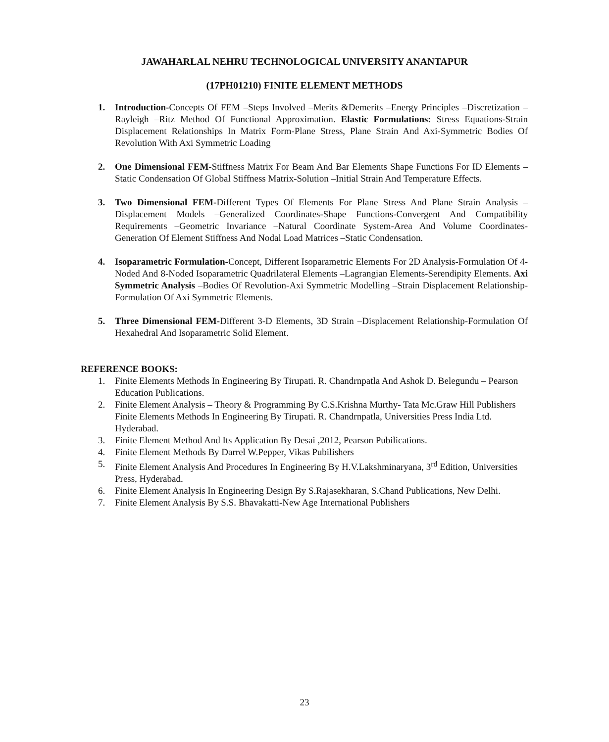JAWAHARLAL NEHRU TECHNOLOGICAL UNIVERSITY ANANTAPUR
(17PH01210) FINITE ELEMENT METHODS
1. Introduction-Concepts Of FEM –Steps Involved –Merits &Demerits –Energy Principles –Discretization –Rayleigh –Ritz Method Of Functional Approximation. Elastic Formulations: Stress Equations-Strain Displacement Relationships In Matrix Form-Plane Stress, Plane Strain And Axi-Symmetric Bodies Of Revolution With Axi Symmetric Loading
2. One Dimensional FEM-Stiffness Matrix For Beam And Bar Elements Shape Functions For ID Elements –Static Condensation Of Global Stiffness Matrix-Solution –Initial Strain And Temperature Effects.
3. Two Dimensional FEM-Different Types Of Elements For Plane Stress And Plane Strain Analysis –Displacement Models –Generalized Coordinates-Shape Functions-Convergent And Compatibility Requirements –Geometric Invariance –Natural Coordinate System-Area And Volume Coordinates-Generation Of Element Stiffness And Nodal Load Matrices –Static Condensation.
4. Isoparametric Formulation-Concept, Different Isoparametric Elements For 2D Analysis-Formulation Of 4-Noded And 8-Noded Isoparametric Quadrilateral Elements –Lagrangian Elements-Serendipity Elements. Axi Symmetric Analysis –Bodies Of Revolution-Axi Symmetric Modelling –Strain Displacement Relationship-Formulation Of Axi Symmetric Elements.
5. Three Dimensional FEM-Different 3-D Elements, 3D Strain –Displacement Relationship-Formulation Of Hexahedral And Isoparametric Solid Element.
REFERENCE BOOKS:
1. Finite Elements Methods In Engineering By Tirupati. R. Chandrnpatla And Ashok D. Belegundu – Pearson Education Publications.
2. Finite Element Analysis – Theory & Programming By C.S.Krishna Murthy- Tata Mc.Graw Hill Publishers Finite Elements Methods In Engineering By Tirupati. R. Chandrnpatla, Universities Press India Ltd. Hyderabad.
3. Finite Element Method And Its Application By Desai ,2012, Pearson Pubilications.
4. Finite Element Methods By Darrel W.Pepper, Vikas Pubilishers
5. Finite Element Analysis And Procedures In Engineering By H.V.Lakshminaryana, 3<sup>rd</sup> Edition, Universities Press, Hyderabad.
6. Finite Element Analysis In Engineering Design By S.Rajasekharan, S.Chand Publications, New Delhi.
7. Finite Element Analysis By S.S. Bhavakatti-New Age International Publishers
23